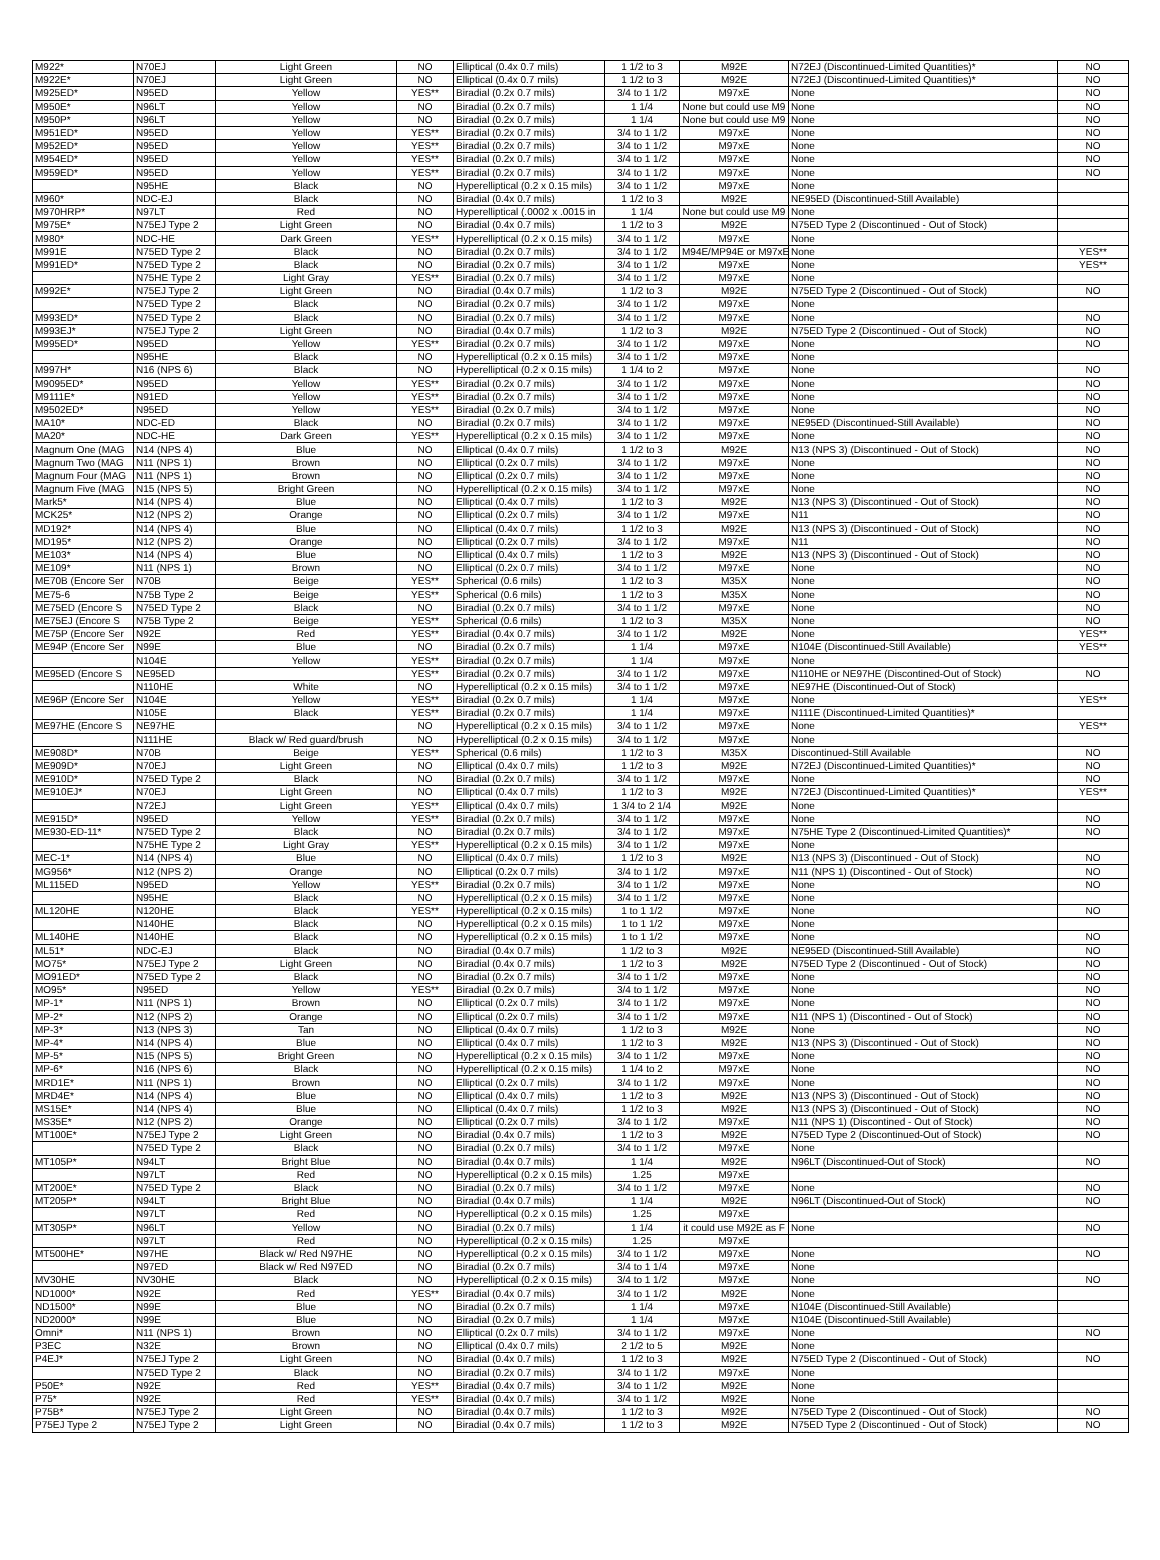| M922* | N70EJ | Light Green | NO | Elliptical (0.4x 0.7 mils) | 1 1/2 to 3 | M92E | N72EJ (Discontinued-Limited Quantities)* | NO |
| M922E* | N70EJ | Light Green | NO | Elliptical (0.4x 0.7 mils) | 1 1/2 to 3 | M92E | N72EJ (Discontinued-Limited Quantities)* | NO |
| M925ED* | N95ED | Yellow | YES** | Biradial (0.2x 0.7 mils) | 3/4 to 1 1/2 | M97xE | None | NO |
| M950E* | N96LT | Yellow | NO | Biradial (0.2x 0.7 mils) | 1 1/4 | None but could use M9 | None | NO |
| M950P* | N96LT | Yellow | NO | Biradial (0.2x 0.7 mils) | 1 1/4 | None but could use M9 | None | NO |
| M951ED* | N95ED | Yellow | YES** | Biradial (0.2x 0.7 mils) | 3/4 to 1 1/2 | M97xE | None | NO |
| M952ED* | N95ED | Yellow | YES** | Biradial (0.2x 0.7 mils) | 3/4 to 1 1/2 | M97xE | None | NO |
| M954ED* | N95ED | Yellow | YES** | Biradial (0.2x 0.7 mils) | 3/4 to 1 1/2 | M97xE | None | NO |
| M959ED* | N95ED | Yellow | YES** | Biradial (0.2x 0.7 mils) | 3/4 to 1 1/2 | M97xE | None | NO |
| | N95HE | Black | NO | Hyperelliptical (0.2 x 0.15 mils) | 3/4 to 1 1/2 | M97xE | None | |
| M960* | NDC-EJ | Black | NO | Biradial (0.4x 0.7 mils) | 1 1/2 to 3 | M92E | NE95ED (Discontinued-Still Available) | |
| M970HRP* | N97LT | Red | NO | Hyperelliptical (.0002 x .0015 in | 1 1/4 | None but could use M9 | None | |
| M975E* | N75EJ Type 2 | Light Green | NO | Biradial (0.4x 0.7 mils) | 1 1/2 to 3 | M92E | N75ED Type 2 (Discontinued - Out of Stock) | |
| M980* | NDC-HE | Dark Green | YES** | Hyperelliptical (0.2 x 0.15 mils) | 3/4 to 1 1/2 | M97xE | None | |
| M991E | N75ED Type 2 | Black | NO | Biradial (0.2x 0.7 mils) | 3/4 to 1 1/2 | M94E/MP94E or M97xE | None | YES** |
| M991ED* | N75ED Type 2 | Black | NO | Biradial (0.2x 0.7 mils) | 3/4 to 1 1/2 | M97xE | None | YES** |
| | N75HE Type 2 | Light Gray | YES** | Biradial (0.2x 0.7 mils) | 3/4 to 1 1/2 | M97xE | None | |
| M992E* | N75EJ Type 2 | Light Green | NO | Biradial (0.4x 0.7 mils) | 1 1/2 to 3 | M92E | N75ED Type 2 (Discontinued - Out of Stock) | NO |
| | N75ED Type 2 | Black | NO | Biradial (0.2x 0.7 mils) | 3/4 to 1 1/2 | M97xE | None | |
| M993ED* | N75ED Type 2 | Black | NO | Biradial (0.2x 0.7 mils) | 3/4 to 1 1/2 | M97xE | None | NO |
| M993EJ* | N75EJ Type 2 | Light Green | NO | Biradial (0.4x 0.7 mils) | 1 1/2 to 3 | M92E | N75ED Type 2 (Discontinued - Out of Stock) | NO |
| M995ED* | N95ED | Yellow | YES** | Biradial (0.2x 0.7 mils) | 3/4 to 1 1/2 | M97xE | None | NO |
| | N95HE | Black | NO | Hyperelliptical (0.2 x 0.15 mils) | 3/4 to 1 1/2 | M97xE | None | |
| M997H* | N16 (NPS 6) | Black | NO | Hyperelliptical (0.2 x 0.15 mils) | 1 1/4 to 2 | M97xE | None | NO |
| M9095ED* | N95ED | Yellow | YES** | Biradial (0.2x 0.7 mils) | 3/4 to 1 1/2 | M97xE | None | NO |
| M9111E* | N91ED | Yellow | YES** | Biradial (0.2x 0.7 mils) | 3/4 to 1 1/2 | M97xE | None | NO |
| M9502ED* | N95ED | Yellow | YES** | Biradial (0.2x 0.7 mils) | 3/4 to 1 1/2 | M97xE | None | NO |
| MA10* | NDC-ED | Black | NO | Biradial (0.2x 0.7 mils) | 3/4 to 1 1/2 | M97xE | NE95ED (Discontinued-Still Available) | NO |
| MA20* | NDC-HE | Dark Green | YES** | Hyperelliptical (0.2 x 0.15 mils) | 3/4 to 1 1/2 | M97xE | None | NO |
| Magnum One (MAG | N14 (NPS 4) | Blue | NO | Elliptical (0.4x 0.7 mils) | 1 1/2 to 3 | M92E | N13 (NPS 3) (Discontinued - Out of Stock) | NO |
| Magnum Two (MAG | N11 (NPS 1) | Brown | NO | Elliptical (0.2x 0.7 mils) | 3/4 to 1 1/2 | M97xE | None | NO |
| Magnum Four (MAG | N11 (NPS 1) | Brown | NO | Elliptical (0.2x 0.7 mils) | 3/4 to 1 1/2 | M97xE | None | NO |
| Magnum Five (MAG | N15 (NPS 5) | Bright Green | NO | Hyperelliptical (0.2 x 0.15 mils) | 3/4 to 1 1/2 | M97xE | None | NO |
| Mark5* | N14 (NPS 4) | Blue | NO | Elliptical (0.4x 0.7 mils) | 1 1/2 to 3 | M92E | N13 (NPS 3) (Discontinued - Out of Stock) | NO |
| MCK25* | N12 (NPS 2) | Orange | NO | Elliptical (0.2x 0.7 mils) | 3/4 to 1 1/2 | M97xE | N11 | NO |
| MD192* | N14 (NPS 4) | Blue | NO | Elliptical (0.4x 0.7 mils) | 1 1/2 to 3 | M92E | N13 (NPS 3) (Discontinued - Out of Stock) | NO |
| MD195* | N12 (NPS 2) | Orange | NO | Elliptical (0.2x 0.7 mils) | 3/4 to 1 1/2 | M97xE | N11 | NO |
| ME103* | N14 (NPS 4) | Blue | NO | Elliptical (0.4x 0.7 mils) | 1 1/2 to 3 | M92E | N13 (NPS 3) (Discontinued - Out of Stock) | NO |
| ME109* | N11 (NPS 1) | Brown | NO | Elliptical (0.2x 0.7 mils) | 3/4 to 1 1/2 | M97xE | None | NO |
| ME70B (Encore Ser | N70B | Beige | YES** | Spherical (0.6 mils) | 1 1/2 to 3 | M35X | None | NO |
| ME75-6 | N75B Type 2 | Beige | YES** | Spherical (0.6 mils) | 1 1/2 to 3 | M35X | None | NO |
| ME75ED (Encore S | N75ED Type 2 | Black | NO | Biradial (0.2x 0.7 mils) | 3/4 to 1 1/2 | M97xE | None | NO |
| ME75EJ (Encore S | N75B Type 2 | Beige | YES** | Spherical (0.6 mils) | 1 1/2 to 3 | M35X | None | NO |
| ME75P (Encore Ser | N92E | Red | YES** | Biradial (0.4x 0.7 mils) | 3/4 to 1 1/2 | M92E | None | YES** |
| ME94P (Encore Ser | N99E | Blue | NO | Biradial (0.2x 0.7 mils) | 1 1/4 | M97xE | N104E (Discontinued-Still Available) | YES** |
| | N104E | Yellow | YES** | Biradial (0.2x 0.7 mils) | 1 1/4 | M97xE | None | |
| ME95ED (Encore S | NE95ED | | YES** | Biradial (0.2x 0.7 mils) | 3/4 to 1 1/2 | M97xE | N110HE or NE97HE (Discontined-Out of Stock) | NO |
| | N110HE | White | NO | Hyperelliptical (0.2 x 0.15 mils) | 3/4 to 1 1/2 | M97xE | NE97HE (Discontinued-Out of Stock) | |
| ME96P (Encore Ser | N104E | Yellow | YES** | Biradial (0.2x 0.7 mils) | 1 1/4 | M97xE | None | YES** |
| | N105E | Black | YES** | Biradial (0.2x 0.7 mils) | 1 1/4 | M97xE | N111E (Discontinued-Limited Quantities)* | |
| ME97HE (Encore S | NE97HE | | NO | Hyperelliptical (0.2 x 0.15 mils) | 3/4 to 1 1/2 | M97xE | None | YES** |
| | N111HE | Black w/ Red guard/brush | NO | Hyperelliptical (0.2 x 0.15 mils) | 3/4 to 1 1/2 | M97xE | None | |
| ME908D* | N70B | Beige | YES** | Spherical (0.6 mils) | 1 1/2 to 3 | M35X | Discontinued-Still Available | NO |
| ME909D* | N70EJ | Light Green | NO | Elliptical (0.4x 0.7 mils) | 1 1/2 to 3 | M92E | N72EJ (Discontinued-Limited Quantities)* | NO |
| ME910D* | N75ED Type 2 | Black | NO | Biradial (0.2x 0.7 mils) | 3/4 to 1 1/2 | M97xE | None | NO |
| ME910EJ* | N70EJ | Light Green | NO | Elliptical (0.4x 0.7 mils) | 1 1/2 to 3 | M92E | N72EJ (Discontinued-Limited Quantities)* | YES** |
| | N72EJ | Light Green | YES** | Elliptical (0.4x 0.7 mils) | 1 3/4 to 2 1/4 | M92E | None | |
| ME915D* | N95ED | Yellow | YES** | Biradial (0.2x 0.7 mils) | 3/4 to 1 1/2 | M97xE | None | NO |
| ME930-ED-11* | N75ED Type 2 | Black | NO | Biradial (0.2x 0.7 mils) | 3/4 to 1 1/2 | M97xE | N75HE Type 2 (Discontinued-Limited Quantities)* | NO |
| | N75HE Type 2 | Light Gray | YES** | Hyperelliptical (0.2 x 0.15 mils) | 3/4 to 1 1/2 | M97xE | None | |
| MEC-1* | N14 (NPS 4) | Blue | NO | Elliptical (0.4x 0.7 mils) | 1 1/2 to 3 | M92E | N13 (NPS 3) (Discontinued - Out of Stock) | NO |
| MG956* | N12 (NPS 2) | Orange | NO | Elliptical (0.2x 0.7 mils) | 3/4 to 1 1/2 | M97xE | N11 (NPS 1) (Discontined - Out of Stock) | NO |
| ML115ED | N95ED | Yellow | YES** | Biradial (0.2x 0.7 mils) | 3/4 to 1 1/2 | M97xE | None | NO |
| | N95HE | Black | NO | Hyperelliptical (0.2 x 0.15 mils) | 3/4 to 1 1/2 | M97xE | None | |
| ML120HE | N120HE | Black | YES** | Hyperelliptical (0.2 x 0.15 mils) | 1 to 1 1/2 | M97xE | None | NO |
| | N140HE | Black | NO | Hyperelliptical (0.2 x 0.15 mils) | 1 to 1 1/2 | M97xE | None | |
| ML140HE | N140HE | Black | NO | Hyperelliptical (0.2 x 0.15 mils) | 1 to 1 1/2 | M97xE | None | NO |
| ML51* | NDC-EJ | Black | NO | Biradial (0.4x 0.7 mils) | 1 1/2 to 3 | M92E | NE95ED (Discontinued-Still Available) | NO |
| MO75* | N75EJ Type 2 | Light Green | NO | Biradial (0.4x 0.7 mils) | 1 1/2 to 3 | M92E | N75ED Type 2 (Discontinued - Out of Stock) | NO |
| MO91ED* | N75ED Type 2 | Black | NO | Biradial (0.2x 0.7 mils) | 3/4 to 1 1/2 | M97xE | None | NO |
| MO95* | N95ED | Yellow | YES** | Biradial (0.2x 0.7 mils) | 3/4 to 1 1/2 | M97xE | None | NO |
| MP-1* | N11 (NPS 1) | Brown | NO | Elliptical (0.2x 0.7 mils) | 3/4 to 1 1/2 | M97xE | None | NO |
| MP-2* | N12 (NPS 2) | Orange | NO | Elliptical (0.2x 0.7 mils) | 3/4 to 1 1/2 | M97xE | N11 (NPS 1) (Discontined - Out of Stock) | NO |
| MP-3* | N13 (NPS 3) | Tan | NO | Elliptical (0.4x 0.7 mils) | 1 1/2 to 3 | M92E | None | NO |
| MP-4* | N14 (NPS 4) | Blue | NO | Elliptical (0.4x 0.7 mils) | 1 1/2 to 3 | M92E | N13 (NPS 3) (Discontinued - Out of Stock) | NO |
| MP-5* | N15 (NPS 5) | Bright Green | NO | Hyperelliptical (0.2 x 0.15 mils) | 3/4 to 1 1/2 | M97xE | None | NO |
| MP-6* | N16 (NPS 6) | Black | NO | Hyperelliptical (0.2 x 0.15 mils) | 1 1/4 to 2 | M97xE | None | NO |
| MRD1E* | N11 (NPS 1) | Brown | NO | Elliptical (0.2x 0.7 mils) | 3/4 to 1 1/2 | M97xE | None | NO |
| MRD4E* | N14 (NPS 4) | Blue | NO | Elliptical (0.4x 0.7 mils) | 1 1/2 to 3 | M92E | N13 (NPS 3) (Discontinued - Out of Stock) | NO |
| MS15E* | N14 (NPS 4) | Blue | NO | Elliptical (0.4x 0.7 mils) | 1 1/2 to 3 | M92E | N13 (NPS 3) (Discontinued - Out of Stock) | NO |
| MS35E* | N12 (NPS 2) | Orange | NO | Elliptical (0.2x 0.7 mils) | 3/4 to 1 1/2 | M97xE | N11 (NPS 1) (Discontined - Out of Stock) | NO |
| MT100E* | N75EJ Type 2 | Light Green | NO | Biradial (0.4x 0.7 mils) | 1 1/2 to 3 | M92E | N75ED Type 2 (Discontinued-Out of Stock) | NO |
| | N75ED Type 2 | Black | NO | Biradial (0.2x 0.7 mils) | 3/4 to 1 1/2 | M97xE | None | |
| MT105P* | N94LT | Bright Blue | NO | Biradial (0.4x 0.7 mils) | 1 1/4 | M92E | N96LT (Discontinued-Out of Stock) | NO |
| | N97LT | Red | NO | Hyperelliptical (0.2 x 0.15 mils) | 1.25 | M97xE | | |
| MT200E* | N75ED Type 2 | Black | NO | Biradial (0.2x 0.7 mils) | 3/4 to 1 1/2 | M97xE | None | NO |
| MT205P* | N94LT | Bright Blue | NO | Biradial (0.4x 0.7 mils) | 1 1/4 | M92E | N96LT (Discontinued-Out of Stock) | NO |
| | N97LT | Red | NO | Hyperelliptical (0.2 x 0.15 mils) | 1.25 | M97xE | | |
| MT305P* | N96LT | Yellow | NO | Biradial (0.2x 0.7 mils) | 1 1/4 | it could use M92E as F | None | NO |
| | N97LT | Red | NO | Hyperelliptical (0.2 x 0.15 mils) | 1.25 | M97xE | | |
| MT500HE* | N97HE | Black w/ Red N97HE | NO | Hyperelliptical (0.2 x 0.15 mils) | 3/4 to 1 1/2 | M97xE | None | NO |
| | N97ED | Black w/ Red N97ED | NO | Biradial (0.2x 0.7 mils) | 3/4 to 1 1/4 | M97xE | None | |
| MV30HE | NV30HE | Black | NO | Hyperelliptical (0.2 x 0.15 mils) | 3/4 to 1 1/2 | M97xE | None | NO |
| ND1000* | N92E | Red | YES** | Biradial (0.4x 0.7 mils) | 3/4 to 1 1/2 | M92E | None | |
| ND1500* | N99E | Blue | NO | Biradial (0.2x 0.7 mils) | 1 1/4 | M97xE | N104E (Discontinued-Still Available) | |
| ND2000* | N99E | Blue | NO | Biradial (0.2x 0.7 mils) | 1 1/4 | M97xE | N104E (Discontinued-Still Available) | |
| Omni* | N11 (NPS 1) | Brown | NO | Elliptical (0.2x 0.7 mils) | 3/4 to 1 1/2 | M97xE | None | NO |
| P3EC | N32E | Brown | NO | Elliptical (0.4x 0.7 mils) | 2 1/2 to 5 | M92E | None | |
| P4EJ* | N75EJ Type 2 | Light Green | NO | Biradial (0.4x 0.7 mils) | 1 1/2 to 3 | M92E | N75ED Type 2 (Discontinued - Out of Stock) | NO |
| | N75ED Type 2 | Black | NO | Biradial (0.2x 0.7 mils) | 3/4 to 1 1/2 | M97xE | None | |
| P50E* | N92E | Red | YES** | Biradial (0.4x 0.7 mils) | 3/4 to 1 1/2 | M92E | None | |
| P75* | N92E | Red | YES** | Biradial (0.4x 0.7 mils) | 3/4 to 1 1/2 | M92E | None | |
| P75B* | N75EJ Type 2 | Light Green | NO | Biradial (0.4x 0.7 mils) | 1 1/2 to 3 | M92E | N75ED Type 2 (Discontinued - Out of Stock) | NO |
| P75EJ Type 2 | N75EJ Type 2 | Light Green | NO | Biradial (0.4x 0.7 mils) | 1 1/2 to 3 | M92E | N75ED Type 2 (Discontinued - Out of Stock) | NO |